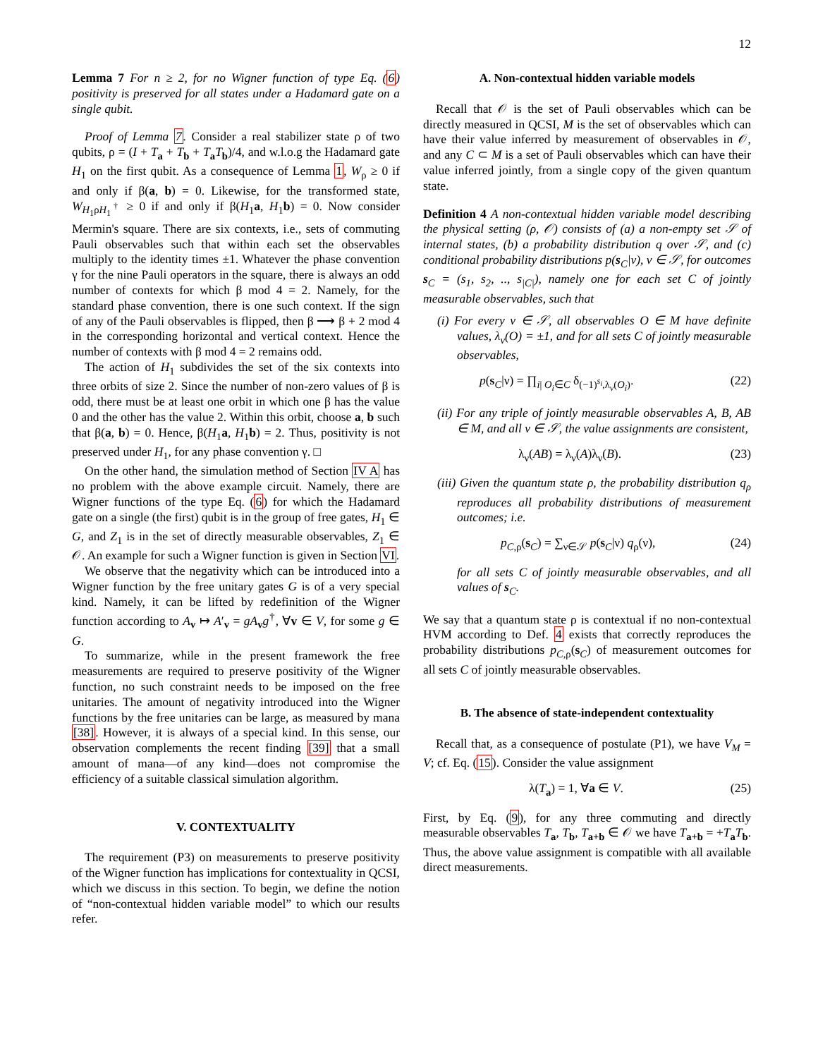12
Lemma 7 For n ≥ 2, for no Wigner function of type Eq. (6) positivity is preserved for all states under a Hadamard gate on a single qubit.
Proof of Lemma 7. Consider a real stabilizer state ρ of two qubits, ρ = (I + T<sub>a</sub> + T<sub>b</sub> + T<sub>a</sub>T<sub>b</sub>)/4, and w.l.o.g the Hadamard gate H<sub>1</sub> on the first qubit. As a consequence of Lemma 1, W<sub>ρ</sub> ≥ 0 if and only if β(a, b) = 0. Likewise, for the transformed state, W<sub>H<sub>1</sub>ρH<sub>1</sub><sup>†</sup></sub> ≥ 0 if and only if β(H<sub>1</sub>a, H<sub>1</sub>b) = 0. Now consider Mermin's square. There are six contexts, i.e., sets of commuting Pauli observables such that within each set the observables multiply to the identity times ±1. Whatever the phase convention γ for the nine Pauli operators in the square, there is always an odd number of contexts for which β mod 4 = 2. Namely, for the standard phase convention, there is one such context. If the sign of any of the Pauli observables is flipped, then β ⟶ β + 2 mod 4 in the corresponding horizontal and vertical context. Hence the number of contexts with β mod 4 = 2 remains odd.
The action of H<sub>1</sub> subdivides the set of the six contexts into three orbits of size 2. Since the number of non-zero values of β is odd, there must be at least one orbit in which one β has the value 0 and the other has the value 2. Within this orbit, choose a, b such that β(a, b) = 0. Hence, β(H<sub>1</sub>a, H<sub>1</sub>b) = 2. Thus, positivity is not preserved under H<sub>1</sub>, for any phase convention γ. □
On the other hand, the simulation method of Section IV A has no problem with the above example circuit. Namely, there are Wigner functions of the type Eq. (6) for which the Hadamard gate on a single (the first) qubit is in the group of free gates, H<sub>1</sub> ∈ G, and Z<sub>1</sub> is in the set of directly measurable observables, Z<sub>1</sub> ∈ 𝒪. An example for such a Wigner function is given in Section VI.
We observe that the negativity which can be introduced into a Wigner function by the free unitary gates G is of a very special kind. Namely, it can be lifted by redefinition of the Wigner function according to A<sub>v</sub> ↦ A′<sub>v</sub> = gA<sub>v</sub>g<sup>†</sup>, ∀v ∈ V, for some g ∈ G.
To summarize, while in the present framework the free measurements are required to preserve positivity of the Wigner function, no such constraint needs to be imposed on the free unitaries. The amount of negativity introduced into the Wigner functions by the free unitaries can be large, as measured by mana [38]. However, it is always of a special kind. In this sense, our observation complements the recent finding [39] that a small amount of mana—of any kind—does not compromise the efficiency of a suitable classical simulation algorithm.
V. CONTEXTUALITY
The requirement (P3) on measurements to preserve positivity of the Wigner function has implications for contextuality in QCSI, which we discuss in this section. To begin, we define the notion of “non-contextual hidden variable model” to which our results refer.
A. Non-contextual hidden variable models
Recall that 𝒪 is the set of Pauli observables which can be directly measured in QCSI, M is the set of observables which can have their value inferred by measurement of observables in 𝒪, and any C ⊂ M is a set of Pauli observables which can have their value inferred jointly, from a single copy of the given quantum state.
Definition 4 A non-contextual hidden variable model describing the physical setting (ρ, 𝒪) consists of (a) a non-empty set 𝒮 of internal states, (b) a probability distribution q over 𝒮, and (c) conditional probability distributions p(s<sub>C</sub>|ν), ν ∈ 𝒮, for outcomes s<sub>C</sub> = (s<sub>1</sub>, s<sub>2</sub>, .., s<sub>|C|</sub>), namely one for each set C of jointly measurable observables, such that
(i) For every ν ∈ 𝒮, all observables O ∈ M have definite values, λ<sub>ν</sub>(O) = ±1, and for all sets C of jointly measurable observables,
p(s<sub>C</sub>|ν) = ∏<sub>i| O<sub>i</sub>∈C</sub> δ<sub>(−1)<sup>s<sub>i</sub></sup>,λ<sub>ν</sub>(O<sub>i</sub>)</sub>. (22)
(ii) For any triple of jointly measurable observables A, B, AB ∈ M, and all ν ∈ 𝒮, the value assignments are consistent,
λ<sub>ν</sub>(AB) = λ<sub>ν</sub>(A)λ<sub>ν</sub>(B). (23)
(iii) Given the quantum state ρ, the probability distribution q<sub>ρ</sub> reproduces all probability distributions of measurement outcomes; i.e.
p<sub>C,ρ</sub>(s<sub>C</sub>) = ∑<sub>ν∈𝒮</sub> p(s<sub>C</sub>|ν) q<sub>ρ</sub>(ν), (24)
for all sets C of jointly measurable observables, and all values of s<sub>C</sub>.
We say that a quantum state ρ is contextual if no non-contextual HVM according to Def. 4 exists that correctly reproduces the probability distributions p<sub>C,ρ</sub>(s<sub>C</sub>) of measurement outcomes for all sets C of jointly measurable observables.
B. The absence of state-independent contextuality
Recall that, as a consequence of postulate (P1), we have V<sub>M</sub> = V; cf. Eq. (15). Consider the value assignment
λ(T<sub>a</sub>) = 1, ∀a ∈ V. (25)
First, by Eq. (9), for any three commuting and directly measurable observables T<sub>a</sub>, T<sub>b</sub>, T<sub>a+b</sub> ∈ 𝒪 we have T<sub>a+b</sub> = +T<sub>a</sub>T<sub>b</sub>. Thus, the above value assignment is compatible with all available direct measurements.